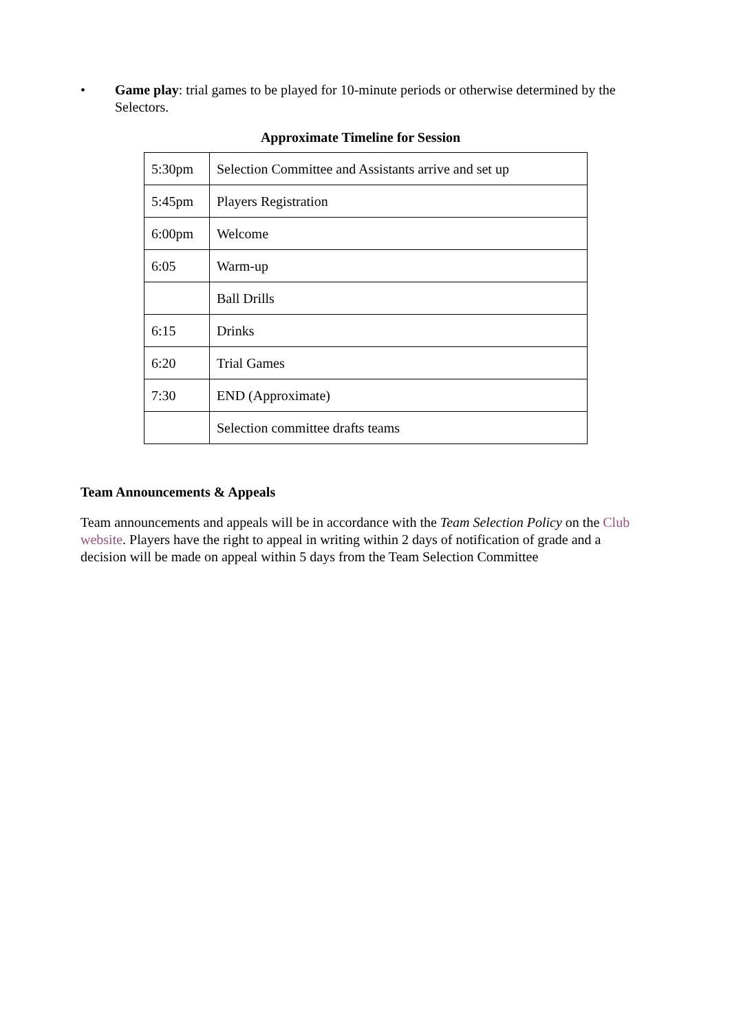• Game play: trial games to be played for 10-minute periods or otherwise determined by the Selectors.
Approximate Timeline for Session
| 5:30pm | Selection Committee and Assistants arrive and set up |
| 5:45pm | Players Registration |
| 6:00pm | Welcome |
| 6:05 | Warm-up |
| | Ball Drills |
| 6:15 | Drinks |
| 6:20 | Trial Games |
| 7:30 | END (Approximate) |
| | Selection committee drafts teams |
Team Announcements & Appeals
Team announcements and appeals will be in accordance with the Team Selection Policy on the Club website. Players have the right to appeal in writing within 2 days of notification of grade and a decision will be made on appeal within 5 days from the Team Selection Committee